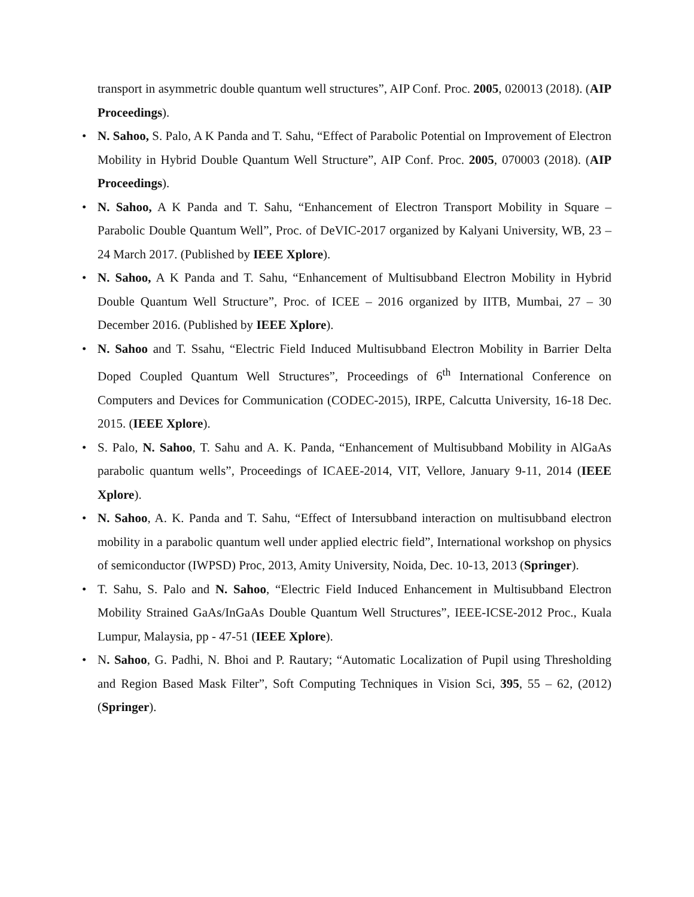transport in asymmetric double quantum well structures”, AIP Conf. Proc. 2005, 020013 (2018). (AIP Proceedings).
• N. Sahoo, S. Palo, A K Panda and T. Sahu, “Effect of Parabolic Potential on Improvement of Electron Mobility in Hybrid Double Quantum Well Structure”, AIP Conf. Proc. 2005, 070003 (2018). (AIP Proceedings).
• N. Sahoo, A K Panda and T. Sahu, “Enhancement of Electron Transport Mobility in Square – Parabolic Double Quantum Well”, Proc. of DeVIC-2017 organized by Kalyani University, WB, 23 – 24 March 2017. (Published by IEEE Xplore).
• N. Sahoo, A K Panda and T. Sahu, “Enhancement of Multisubband Electron Mobility in Hybrid Double Quantum Well Structure”, Proc. of ICEE – 2016 organized by IITB, Mumbai, 27 – 30 December 2016. (Published by IEEE Xplore).
• N. Sahoo and T. Ssahu, “Electric Field Induced Multisubband Electron Mobility in Barrier Delta Doped Coupled Quantum Well Structures”, Proceedings of 6<sup>th</sup> International Conference on Computers and Devices for Communication (CODEC-2015), IRPE, Calcutta University, 16-18 Dec. 2015. (IEEE Xplore).
• S. Palo, N. Sahoo, T. Sahu and A. K. Panda, “Enhancement of Multisubband Mobility in AlGaAs parabolic quantum wells”, Proceedings of ICAEE-2014, VIT, Vellore, January 9-11, 2014 (IEEE Xplore).
• N. Sahoo, A. K. Panda and T. Sahu, “Effect of Intersubband interaction on multisubband electron mobility in a parabolic quantum well under applied electric field”, International workshop on physics of semiconductor (IWPSD) Proc, 2013, Amity University, Noida, Dec. 10-13, 2013 (Springer).
• T. Sahu, S. Palo and N. Sahoo, “Electric Field Induced Enhancement in Multisubband Electron Mobility Strained GaAs/InGaAs Double Quantum Well Structures”, IEEE-ICSE-2012 Proc., Kuala Lumpur, Malaysia, pp - 47-51 (IEEE Xplore).
• N. Sahoo, G. Padhi, N. Bhoi and P. Rautary; “Automatic Localization of Pupil using Thresholding and Region Based Mask Filter”, Soft Computing Techniques in Vision Sci, 395, 55 – 62, (2012) (Springer).